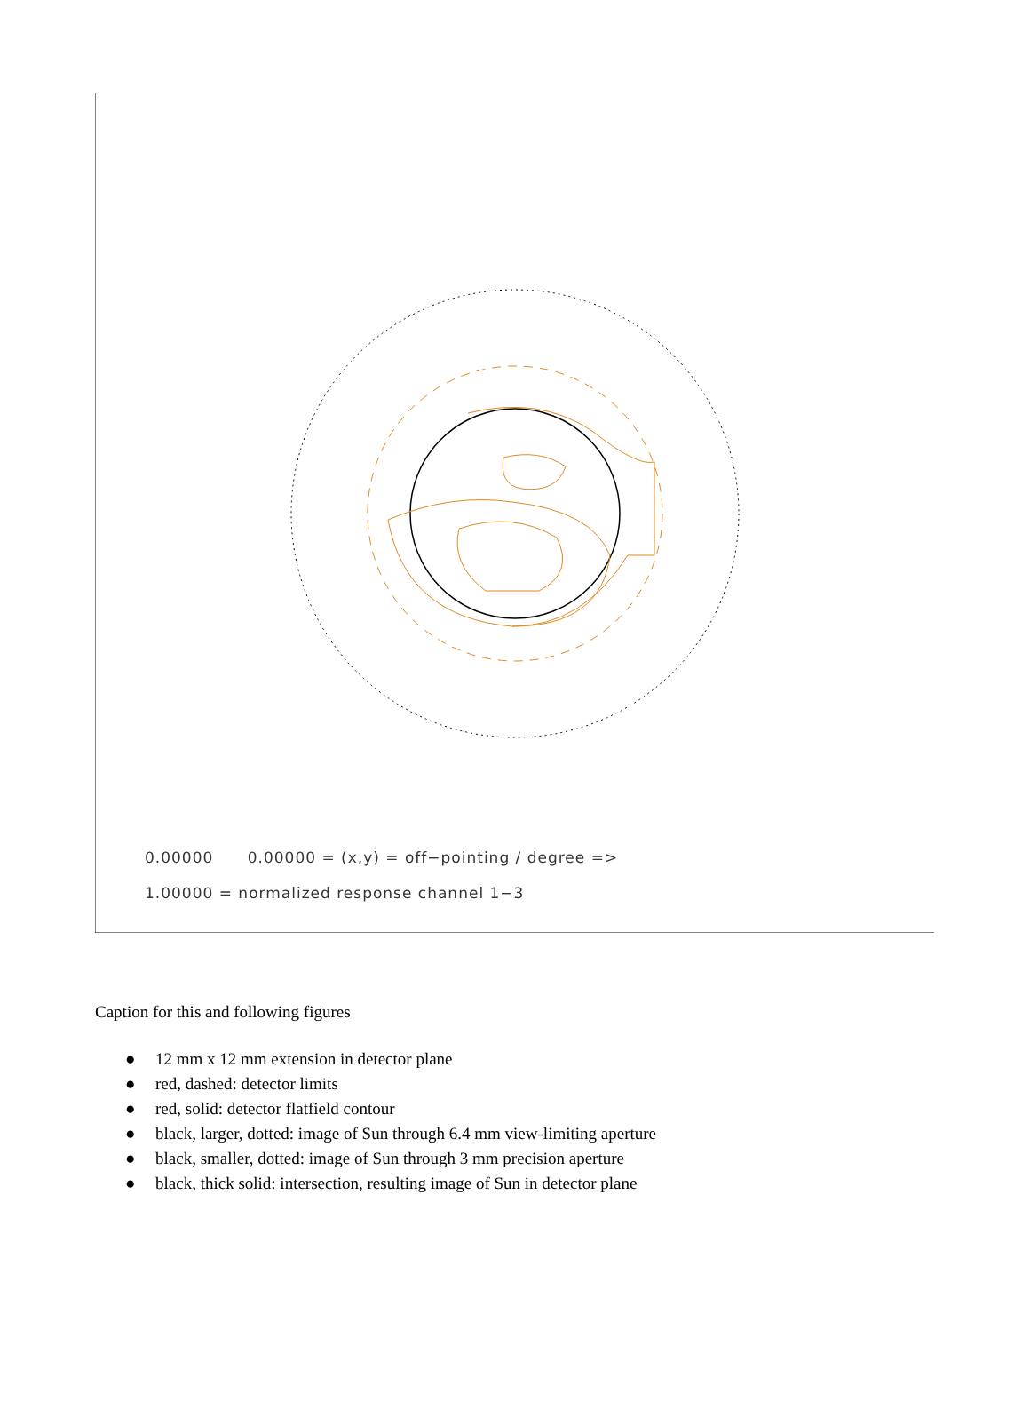0.00000 0.00000 = (x,y) = off−pointing / degree =>
1.00000 = normalized response channel 1−3
Caption for this and following figures
● 12 mm x 12 mm extension in detector plane
● red, dashed: detector limits
● red, solid: detector flatfield contour
● black, larger, dotted: image of Sun through 6.4 mm view-limiting aperture
● black, smaller, dotted: image of Sun through 3 mm precision aperture
● black, thick solid: intersection, resulting image of Sun in detector plane